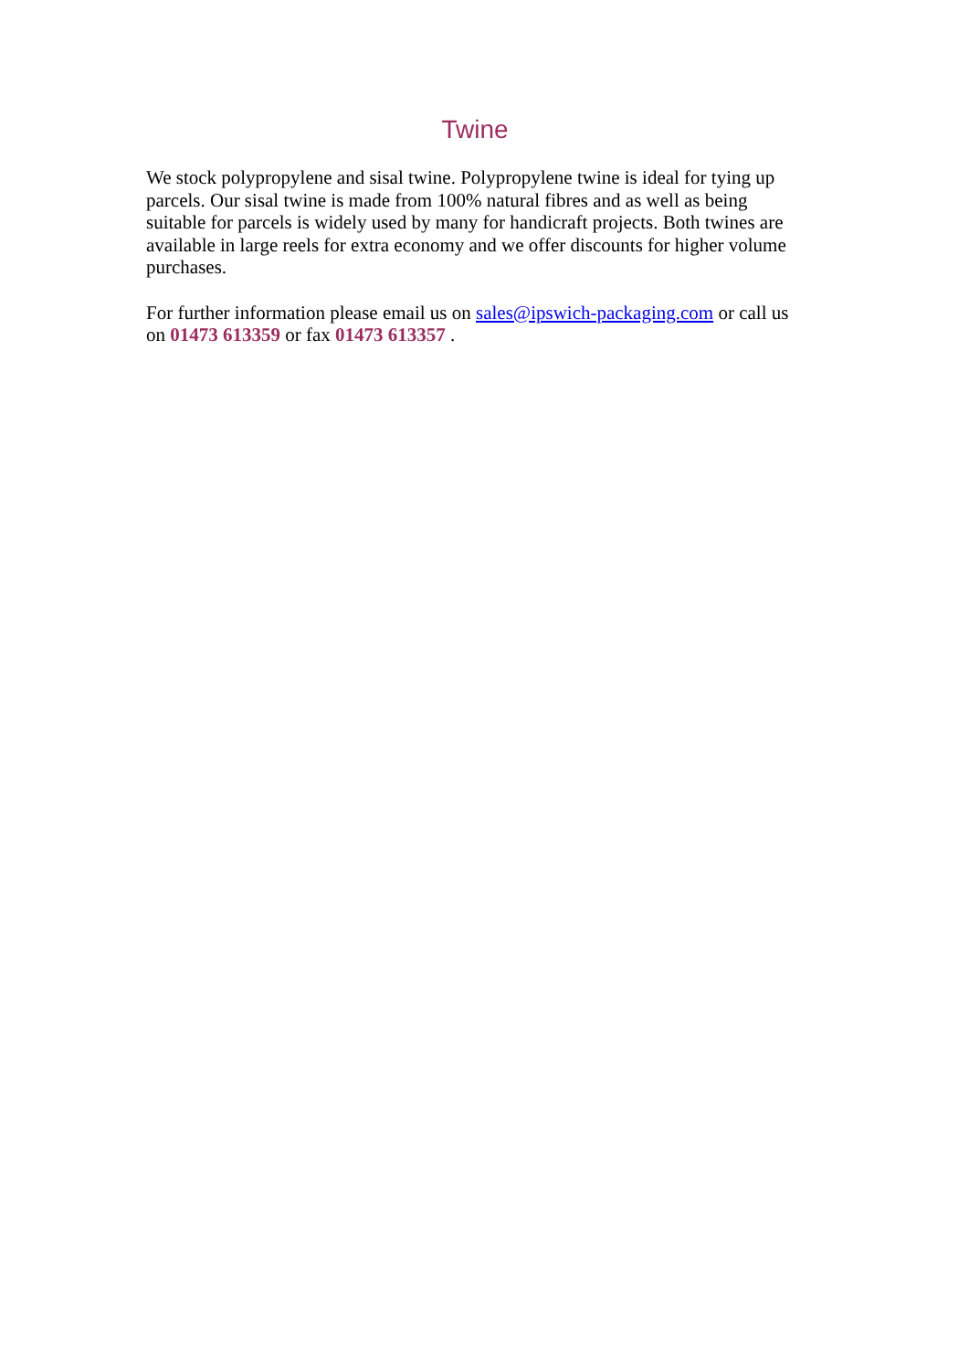Twine
We stock polypropylene and sisal twine. Polypropylene twine is ideal for tying up parcels. Our sisal twine is made from 100% natural fibres and as well as being suitable for parcels is widely used by many for handicraft projects. Both twines are available in large reels for extra economy and we offer discounts for higher volume purchases.
For further information please email us on sales@ipswich-packaging.com or call us on 01473 613359 or fax 01473 613357 .